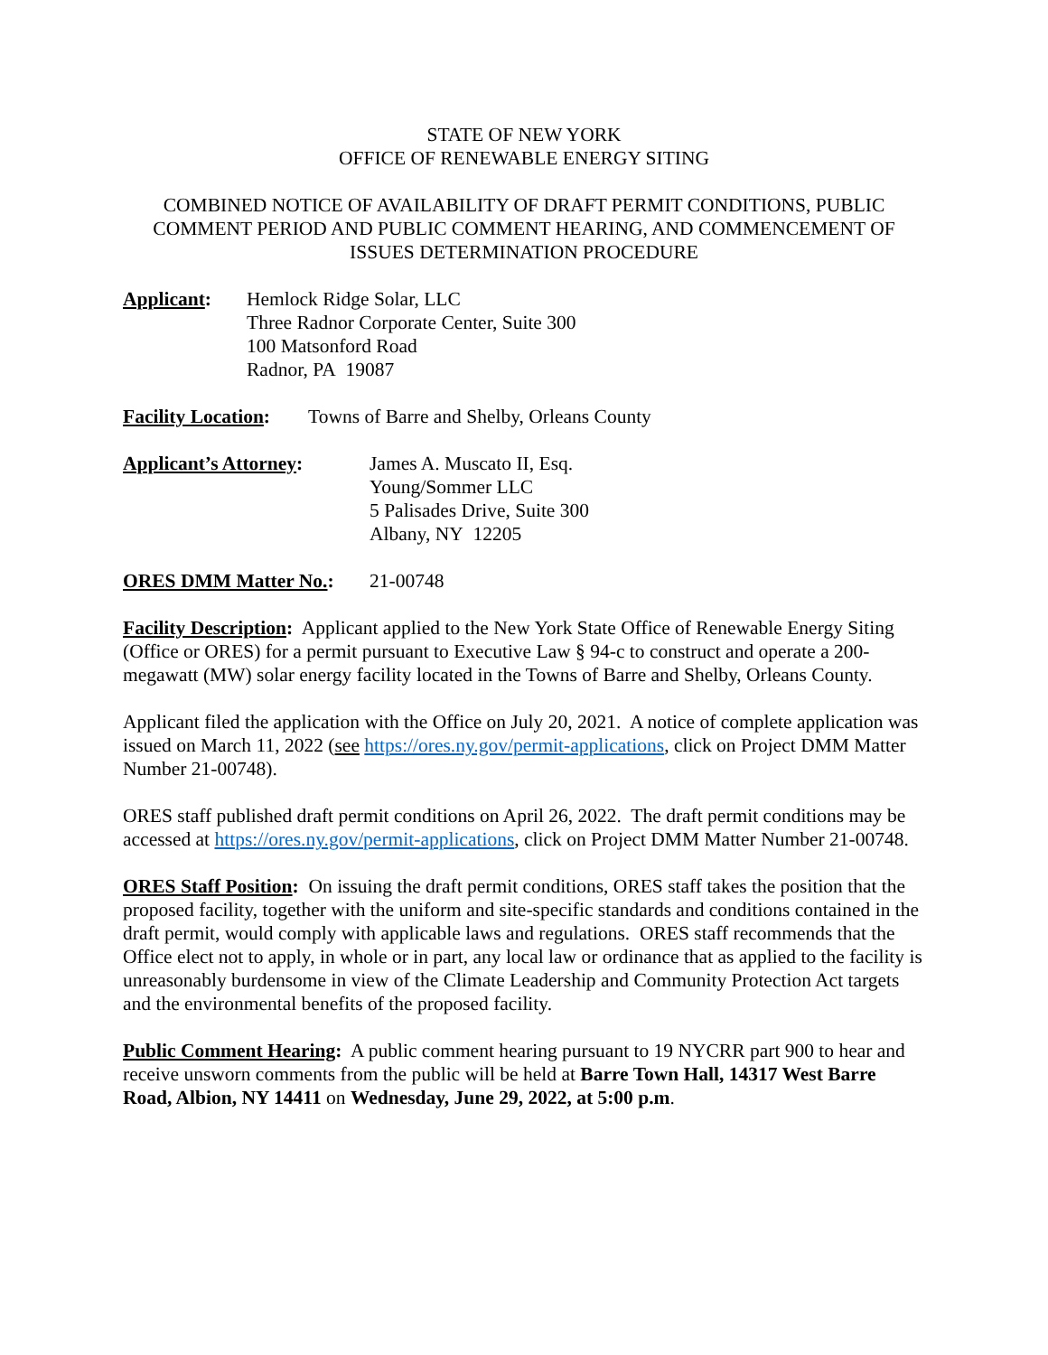STATE OF NEW YORK
OFFICE OF RENEWABLE ENERGY SITING
COMBINED NOTICE OF AVAILABILITY OF DRAFT PERMIT CONDITIONS, PUBLIC COMMENT PERIOD AND PUBLIC COMMENT HEARING, AND COMMENCEMENT OF ISSUES DETERMINATION PROCEDURE
Applicant: Hemlock Ridge Solar, LLC
Three Radnor Corporate Center, Suite 300
100 Matsonford Road
Radnor, PA 19087
Facility Location:
Towns of Barre and Shelby, Orleans County
Applicant’s Attorney: James A. Muscato II, Esq.
Young/Sommer LLC
5 Palisades Drive, Suite 300
Albany, NY 12205
ORES DMM Matter No.: 21-00748
Facility Description: Applicant applied to the New York State Office of Renewable Energy Siting (Office or ORES) for a permit pursuant to Executive Law § 94-c to construct and operate a 200-megawatt (MW) solar energy facility located in the Towns of Barre and Shelby, Orleans County.
Applicant filed the application with the Office on July 20, 2021. A notice of complete application was issued on March 11, 2022 (see https://ores.ny.gov/permit-applications, click on Project DMM Matter Number 21-00748).
ORES staff published draft permit conditions on April 26, 2022. The draft permit conditions may be accessed at https://ores.ny.gov/permit-applications, click on Project DMM Matter Number 21-00748.
ORES Staff Position: On issuing the draft permit conditions, ORES staff takes the position that the proposed facility, together with the uniform and site-specific standards and conditions contained in the draft permit, would comply with applicable laws and regulations. ORES staff recommends that the Office elect not to apply, in whole or in part, any local law or ordinance that as applied to the facility is unreasonably burdensome in view of the Climate Leadership and Community Protection Act targets and the environmental benefits of the proposed facility.
Public Comment Hearing: A public comment hearing pursuant to 19 NYCRR part 900 to hear and receive unsworn comments from the public will be held at Barre Town Hall, 14317 West Barre Road, Albion, NY 14411 on Wednesday, June 29, 2022, at 5:00 p.m.